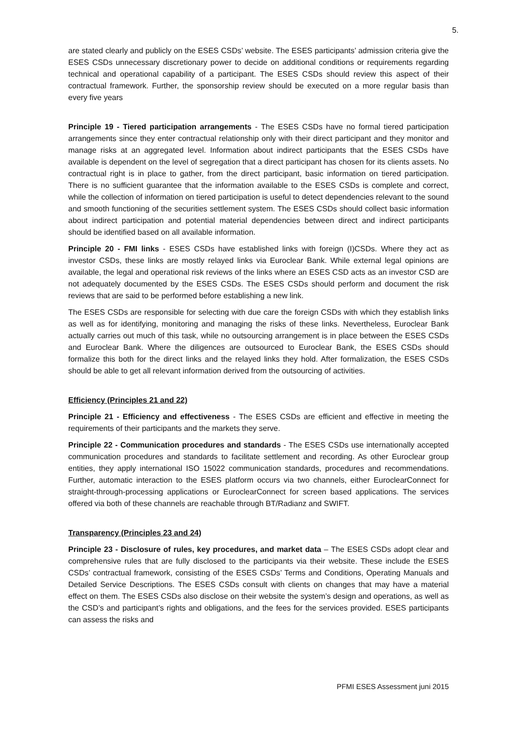5.
are stated clearly and publicly on the ESES CSDs’ website. The ESES participants’ admission criteria give the ESES CSDs unnecessary discretionary power to decide on additional conditions or requirements regarding technical and operational capability of a participant. The ESES CSDs should review this aspect of their contractual framework. Further, the sponsorship review should be executed on a more regular basis than every five years
Principle 19 - Tiered participation arrangements - The ESES CSDs have no formal tiered participation arrangements since they enter contractual relationship only with their direct participant and they monitor and manage risks at an aggregated level. Information about indirect participants that the ESES CSDs have available is dependent on the level of segregation that a direct participant has chosen for its clients assets. No contractual right is in place to gather, from the direct participant, basic information on tiered participation. There is no sufficient guarantee that the information available to the ESES CSDs is complete and correct, while the collection of information on tiered participation is useful to detect dependencies relevant to the sound and smooth functioning of the securities settlement system. The ESES CSDs should collect basic information about indirect participation and potential material dependencies between direct and indirect participants should be identified based on all available information.
Principle 20 - FMI links - ESES CSDs have established links with foreign (I)CSDs. Where they act as investor CSDs, these links are mostly relayed links via Euroclear Bank. While external legal opinions are available, the legal and operational risk reviews of the links where an ESES CSD acts as an investor CSD are not adequately documented by the ESES CSDs. The ESES CSDs should perform and document the risk reviews that are said to be performed before establishing a new link.
The ESES CSDs are responsible for selecting with due care the foreign CSDs with which they establish links as well as for identifying, monitoring and managing the risks of these links. Nevertheless, Euroclear Bank actually carries out much of this task, while no outsourcing arrangement is in place between the ESES CSDs and Euroclear Bank. Where the diligences are outsourced to Euroclear Bank, the ESES CSDs should formalize this both for the direct links and the relayed links they hold. After formalization, the ESES CSDs should be able to get all relevant information derived from the outsourcing of activities.
Efficiency (Principles 21 and 22)
Principle 21 - Efficiency and effectiveness - The ESES CSDs are efficient and effective in meeting the requirements of their participants and the markets they serve.
Principle 22 - Communication procedures and standards - The ESES CSDs use internationally accepted communication procedures and standards to facilitate settlement and recording. As other Euroclear group entities, they apply international ISO 15022 communication standards, procedures and recommendations. Further, automatic interaction to the ESES platform occurs via two channels, either EuroclearConnect for straight-through-processing applications or EuroclearConnect for screen based applications. The services offered via both of these channels are reachable through BT/Radianz and SWIFT.
Transparency (Principles 23 and 24)
Principle 23 - Disclosure of rules, key procedures, and market data – The ESES CSDs adopt clear and comprehensive rules that are fully disclosed to the participants via their website. These include the ESES CSDs’ contractual framework, consisting of the ESES CSDs’ Terms and Conditions, Operating Manuals and Detailed Service Descriptions. The ESES CSDs consult with clients on changes that may have a material effect on them. The ESES CSDs also disclose on their website the system’s design and operations, as well as the CSD’s and participant’s rights and obligations, and the fees for the services provided. ESES participants can assess the risks and
PFMI ESES Assessment juni 2015